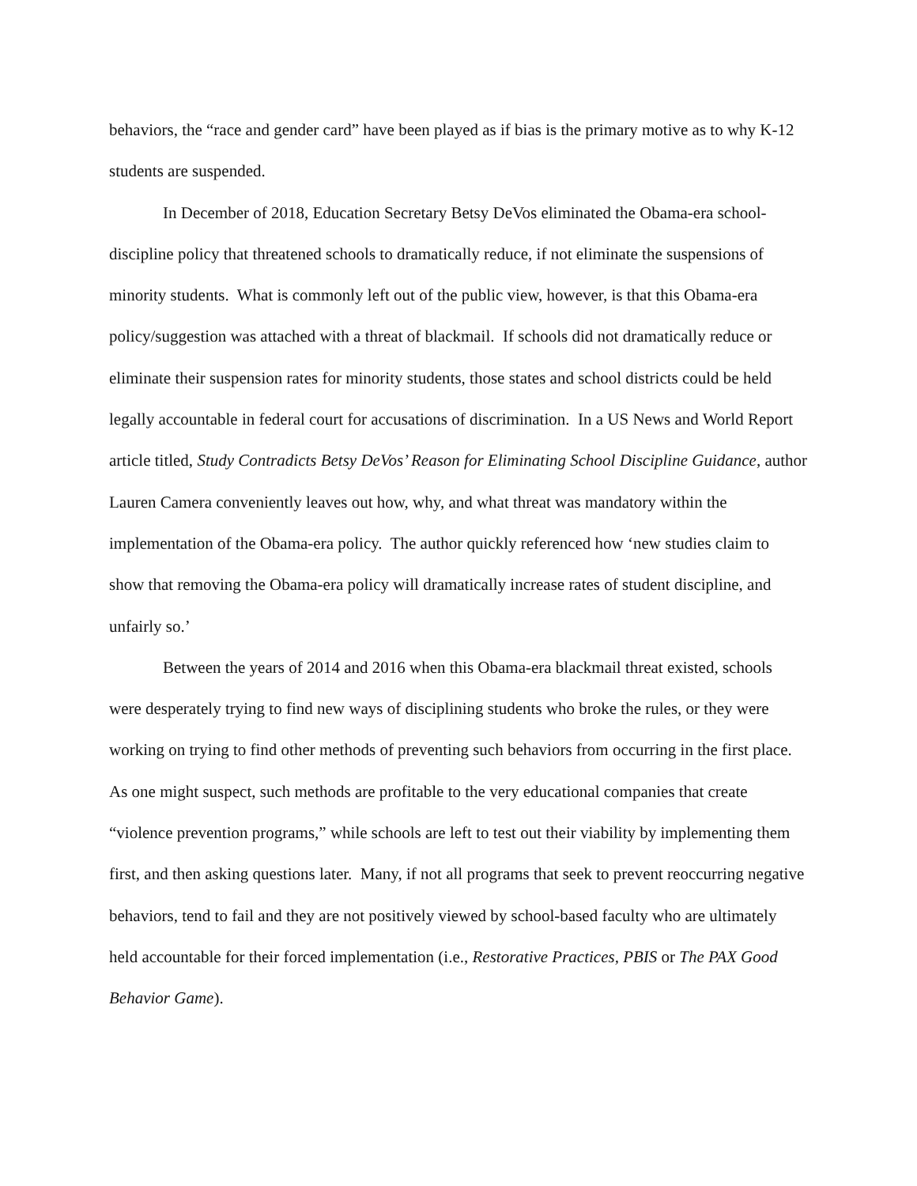behaviors, the “race and gender card” have been played as if bias is the primary motive as to why K-12 students are suspended.
In December of 2018, Education Secretary Betsy DeVos eliminated the Obama-era school-discipline policy that threatened schools to dramatically reduce, if not eliminate the suspensions of minority students. What is commonly left out of the public view, however, is that this Obama-era policy/suggestion was attached with a threat of blackmail. If schools did not dramatically reduce or eliminate their suspension rates for minority students, those states and school districts could be held legally accountable in federal court for accusations of discrimination. In a US News and World Report article titled, Study Contradicts Betsy DeVos’ Reason for Eliminating School Discipline Guidance, author Lauren Camera conveniently leaves out how, why, and what threat was mandatory within the implementation of the Obama-era policy. The author quickly referenced how ‘new studies claim to show that removing the Obama-era policy will dramatically increase rates of student discipline, and unfairly so.’
Between the years of 2014 and 2016 when this Obama-era blackmail threat existed, schools were desperately trying to find new ways of disciplining students who broke the rules, or they were working on trying to find other methods of preventing such behaviors from occurring in the first place. As one might suspect, such methods are profitable to the very educational companies that create “violence prevention programs,” while schools are left to test out their viability by implementing them first, and then asking questions later. Many, if not all programs that seek to prevent reoccurring negative behaviors, tend to fail and they are not positively viewed by school-based faculty who are ultimately held accountable for their forced implementation (i.e., Restorative Practices, PBIS or The PAX Good Behavior Game).